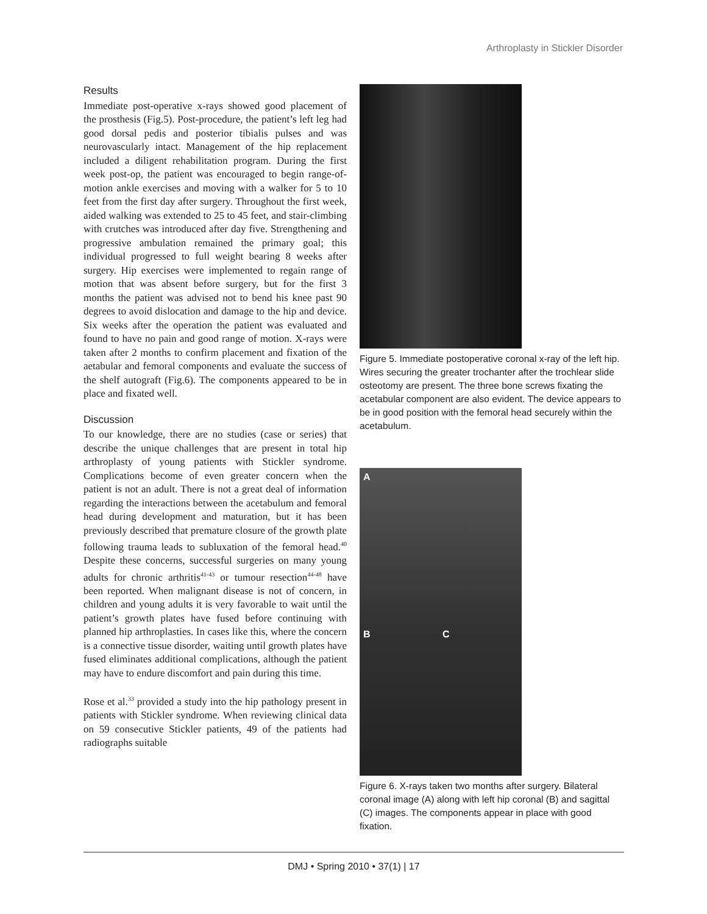Arthroplasty in Stickler Disorder
Results
Immediate post-operative x-rays showed good placement of the prosthesis (Fig.5). Post-procedure, the patient’s left leg had good dorsal pedis and posterior tibialis pulses and was neurovascularly intact. Management of the hip replacement included a diligent rehabilitation program. During the first week post-op, the patient was encouraged to begin range-of-motion ankle exercises and moving with a walker for 5 to 10 feet from the first day after surgery. Throughout the first week, aided walking was extended to 25 to 45 feet, and stair-climbing with crutches was introduced after day five. Strengthening and progressive ambulation remained the primary goal; this individual progressed to full weight bearing 8 weeks after surgery. Hip exercises were implemented to regain range of motion that was absent before surgery, but for the first 3 months the patient was advised not to bend his knee past 90 degrees to avoid dislocation and damage to the hip and device. Six weeks after the operation the patient was evaluated and found to have no pain and good range of motion. X-rays were taken after 2 months to confirm placement and fixation of the aetabular and femoral components and evaluate the success of the shelf autograft (Fig.6). The components appeared to be in place and fixated well.
Discussion
To our knowledge, there are no studies (case or series) that describe the unique challenges that are present in total hip arthroplasty of young patients with Stickler syndrome. Complications become of even greater concern when the patient is not an adult. There is not a great deal of information regarding the interactions between the acetabulum and femoral head during development and maturation, but it has been previously described that premature closure of the growth plate following trauma leads to subluxation of the femoral head.<sup>40</sup> Despite these concerns, successful surgeries on many young adults for chronic arthritis<sup>41-43</sup> or tumour resection<sup>44-48</sup> have been reported. When malignant disease is not of concern, in children and young adults it is very favorable to wait until the patient’s growth plates have fused before continuing with planned hip arthroplasties. In cases like this, where the concern is a connective tissue disorder, waiting until growth plates have fused eliminates additional complications, although the patient may have to endure discomfort and pain during this time.
Rose et al.<sup>33</sup> provided a study into the hip pathology present in patients with Stickler syndrome. When reviewing clinical data on 59 consecutive Stickler patients, 49 of the patients had radiographs suitable
Figure 5. Immediate postoperative coronal x-ray of the left hip. Wires securing the greater trochanter after the trochlear slide osteotomy are present. The three bone screws fixating the acetabular component are also evident. The device appears to be in good position with the femoral head securely within the acetabulum.
A
B C
Figure 6. X-rays taken two months after surgery. Bilateral coronal image (A) along with left hip coronal (B) and sagittal (C) images. The components appear in place with good fixation.
DMJ • Spring 2010 • 37(1) | 17